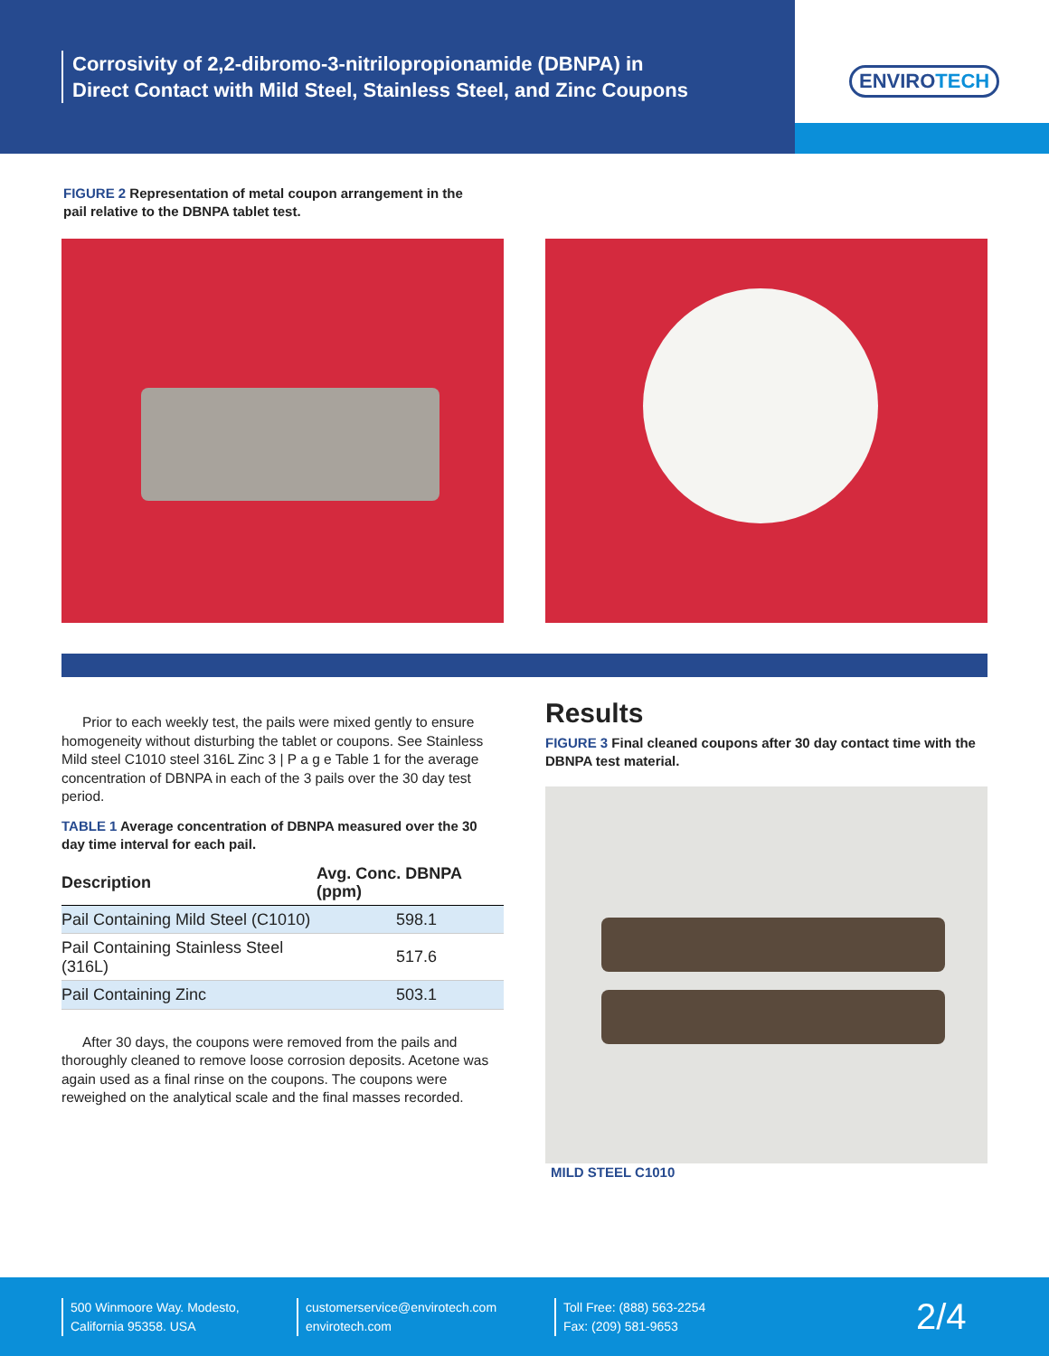Corrosivity of 2,2-dibromo-3-nitrilopropionamide (DBNPA) in
Direct Contact with Mild Steel, Stainless Steel, and Zinc Coupons
ENVIROTECH
FIGURE 2 Representation of metal coupon arrangement in the pail relative to the DBNPA tablet test.
Prior to each weekly test, the pails were mixed gently to ensure homogeneity without disturbing the tablet or coupons. See Stainless Mild steel C1010 steel 316L Zinc 3 | P a g e Table 1 for the average concentration of DBNPA in each of the 3 pails over the 30 day test period.
TABLE 1 Average concentration of DBNPA measured over the 30 day time interval for each pail.
| Description | Avg. Conc. DBNPA (ppm) |
| --- | --- |
| Pail Containing Mild Steel (C1010) | 598.1 |
| Pail Containing Stainless Steel (316L) | 517.6 |
| Pail Containing Zinc | 503.1 |
After 30 days, the coupons were removed from the pails and thoroughly cleaned to remove loose corrosion deposits. Acetone was again used as a final rinse on the coupons. The coupons were reweighed on the analytical scale and the final masses recorded.
Results
FIGURE 3 Final cleaned coupons after 30 day contact time with the DBNPA test material.
MILD STEEL C1010
500 Winmoore Way. Modesto,
California 95358. USA
customerservice@envirotech.com
envirotech.com
Toll Free: (888) 563-2254
Fax: (209) 581-9653
2/4